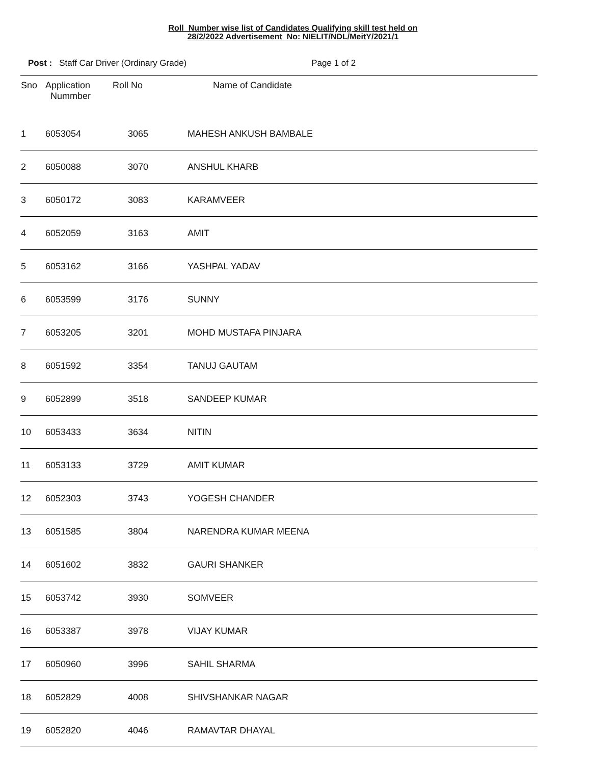Roll Number wise list of Candidates Qualifying skill test held on
28/2/2022 Advertisement No: NIELIT/NDL/MeitY/2021/1
Post : Staff Car Driver (Ordinary Grade) Page 1 of 2
| Sno | Application Nummber | Roll No | Name of Candidate |
| --- | --- | --- | --- |
| 1 | 6053054 | 3065 | MAHESH ANKUSH BAMBALE |
| 2 | 6050088 | 3070 | ANSHUL KHARB |
| 3 | 6050172 | 3083 | KARAMVEER |
| 4 | 6052059 | 3163 | AMIT |
| 5 | 6053162 | 3166 | YASHPAL YADAV |
| 6 | 6053599 | 3176 | SUNNY |
| 7 | 6053205 | 3201 | MOHD MUSTAFA PINJARA |
| 8 | 6051592 | 3354 | TANUJ GAUTAM |
| 9 | 6052899 | 3518 | SANDEEP KUMAR |
| 10 | 6053433 | 3634 | NITIN |
| 11 | 6053133 | 3729 | AMIT KUMAR |
| 12 | 6052303 | 3743 | YOGESH CHANDER |
| 13 | 6051585 | 3804 | NARENDRA KUMAR MEENA |
| 14 | 6051602 | 3832 | GAURI SHANKER |
| 15 | 6053742 | 3930 | SOMVEER |
| 16 | 6053387 | 3978 | VIJAY KUMAR |
| 17 | 6050960 | 3996 | SAHIL SHARMA |
| 18 | 6052829 | 4008 | SHIVSHANKAR NAGAR |
| 19 | 6052820 | 4046 | RAMAVTAR DHAYAL |